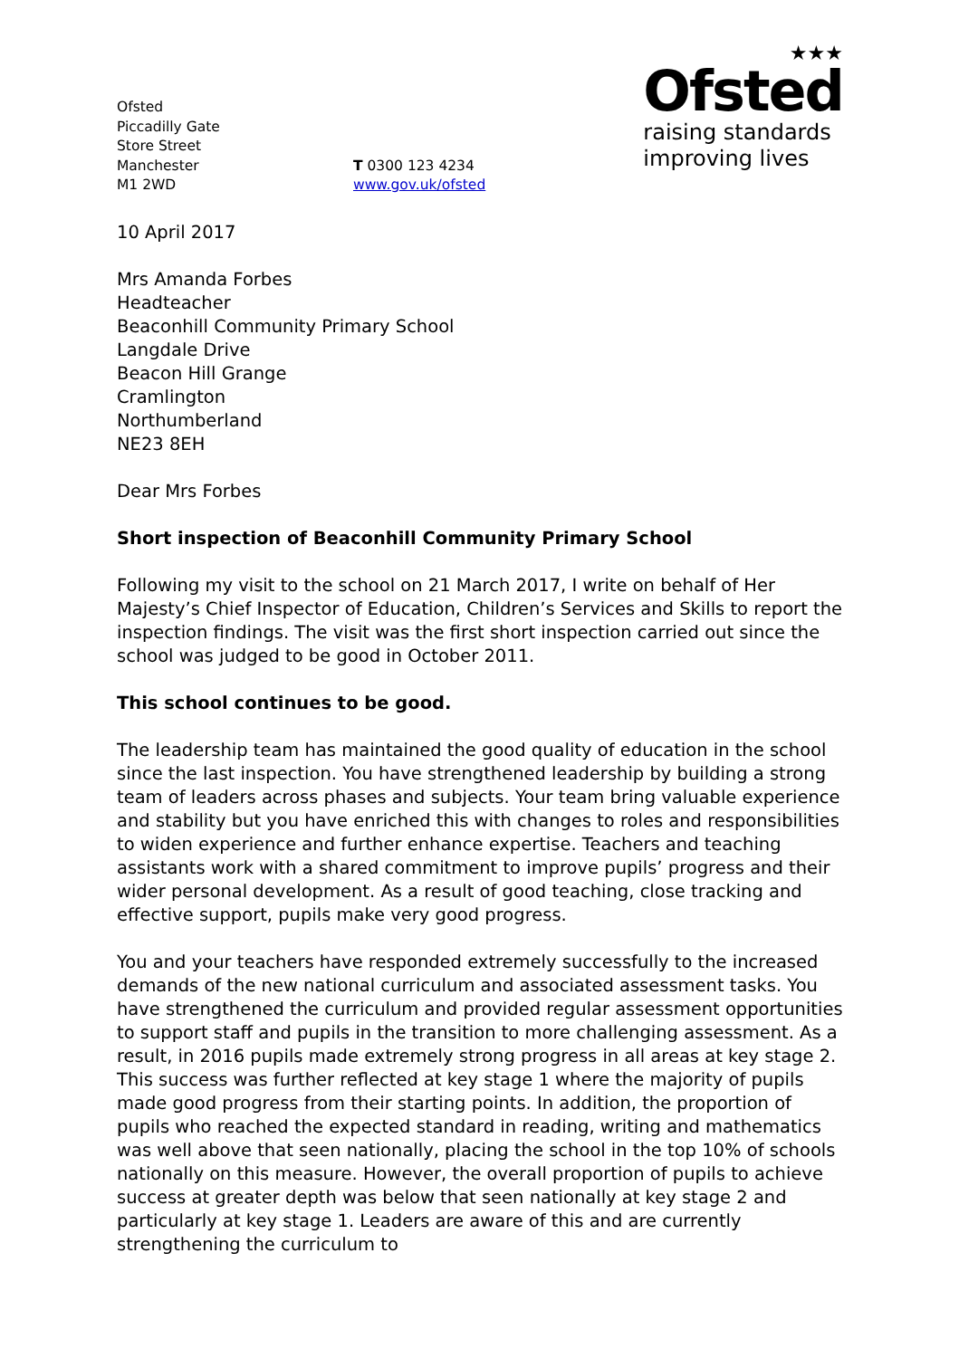Ofsted
Piccadilly Gate
Store Street
Manchester
M1 2WD
T 0300 123 4234
www.gov.uk/ofsted
★★★
Ofsted
raising standards
improving lives
10 April 2017
Mrs Amanda Forbes
Headteacher
Beaconhill Community Primary School
Langdale Drive
Beacon Hill Grange
Cramlington
Northumberland
NE23 8EH
Dear Mrs Forbes
Short inspection of Beaconhill Community Primary School
Following my visit to the school on 21 March 2017, I write on behalf of Her Majesty’s Chief Inspector of Education, Children’s Services and Skills to report the inspection findings. The visit was the first short inspection carried out since the school was judged to be good in October 2011.
This school continues to be good.
The leadership team has maintained the good quality of education in the school since the last inspection. You have strengthened leadership by building a strong team of leaders across phases and subjects. Your team bring valuable experience and stability but you have enriched this with changes to roles and responsibilities to widen experience and further enhance expertise. Teachers and teaching assistants work with a shared commitment to improve pupils’ progress and their wider personal development. As a result of good teaching, close tracking and effective support, pupils make very good progress.
You and your teachers have responded extremely successfully to the increased demands of the new national curriculum and associated assessment tasks. You have strengthened the curriculum and provided regular assessment opportunities to support staff and pupils in the transition to more challenging assessment. As a result, in 2016 pupils made extremely strong progress in all areas at key stage 2. This success was further reflected at key stage 1 where the majority of pupils made good progress from their starting points. In addition, the proportion of pupils who reached the expected standard in reading, writing and mathematics was well above that seen nationally, placing the school in the top 10% of schools nationally on this measure. However, the overall proportion of pupils to achieve success at greater depth was below that seen nationally at key stage 2 and particularly at key stage 1. Leaders are aware of this and are currently strengthening the curriculum to